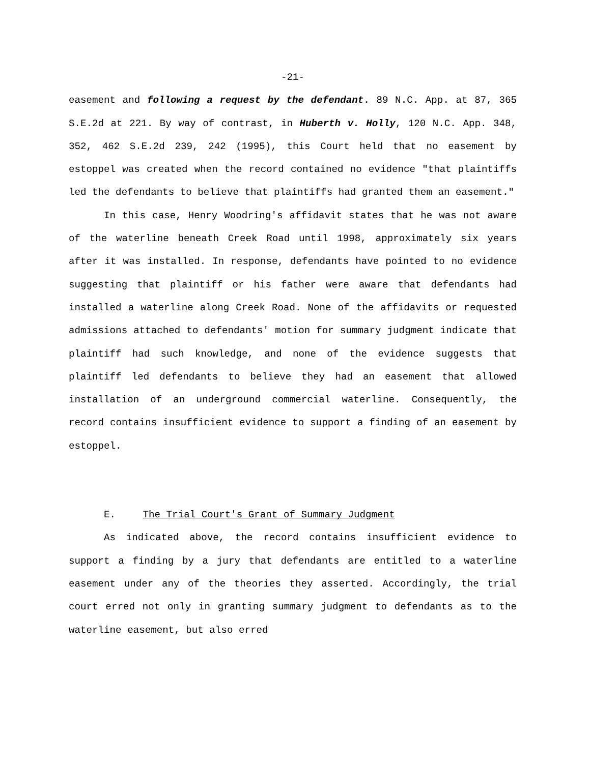-21-
easement and following a request by the defendant. 89 N.C. App. at 87, 365 S.E.2d at 221. By way of contrast, in Huberth v. Holly, 120 N.C. App. 348, 352, 462 S.E.2d 239, 242 (1995), this Court held that no easement by estoppel was created when the record contained no evidence "that plaintiffs led the defendants to believe that plaintiffs had granted them an easement."
In this case, Henry Woodring's affidavit states that he was not aware of the waterline beneath Creek Road until 1998, approximately six years after it was installed. In response, defendants have pointed to no evidence suggesting that plaintiff or his father were aware that defendants had installed a waterline along Creek Road. None of the affidavits or requested admissions attached to defendants' motion for summary judgment indicate that plaintiff had such knowledge, and none of the evidence suggests that plaintiff led defendants to believe they had an easement that allowed installation of an underground commercial waterline. Consequently, the record contains insufficient evidence to support a finding of an easement by estoppel.
E. The Trial Court's Grant of Summary Judgment
As indicated above, the record contains insufficient evidence to support a finding by a jury that defendants are entitled to a waterline easement under any of the theories they asserted. Accordingly, the trial court erred not only in granting summary judgment to defendants as to the waterline easement, but also erred